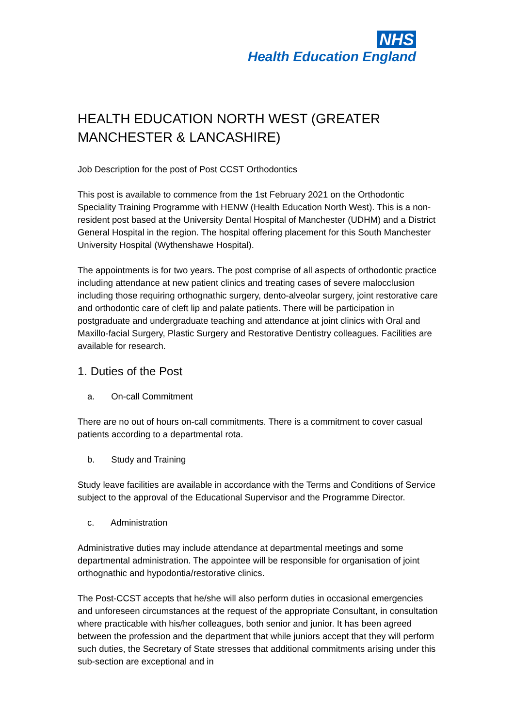NHS
Health Education England
HEALTH EDUCATION NORTH WEST (GREATER MANCHESTER & LANCASHIRE)
Job Description for the post of Post CCST Orthodontics
This post is available to commence from the 1st February 2021 on the Orthodontic Speciality Training Programme with HENW (Health Education North West). This is a non-resident post based at the University Dental Hospital of Manchester (UDHM) and a District General Hospital in the region. The hospital offering placement for this South Manchester University Hospital (Wythenshawe Hospital).
The appointments is for two years. The post comprise of all aspects of orthodontic practice including attendance at new patient clinics and treating cases of severe malocclusion including those requiring orthognathic surgery, dento-alveolar surgery, joint restorative care and orthodontic care of cleft lip and palate patients. There will be participation in postgraduate and undergraduate teaching and attendance at joint clinics with Oral and Maxillo-facial Surgery, Plastic Surgery and Restorative Dentistry colleagues. Facilities are available for research.
1. Duties of the Post
a. On-call Commitment
There are no out of hours on-call commitments. There is a commitment to cover casual patients according to a departmental rota.
b. Study and Training
Study leave facilities are available in accordance with the Terms and Conditions of Service subject to the approval of the Educational Supervisor and the Programme Director.
c. Administration
Administrative duties may include attendance at departmental meetings and some departmental administration. The appointee will be responsible for organisation of joint orthognathic and hypodontia/restorative clinics.
The Post-CCST accepts that he/she will also perform duties in occasional emergencies and unforeseen circumstances at the request of the appropriate Consultant, in consultation where practicable with his/her colleagues, both senior and junior. It has been agreed between the profession and the department that while juniors accept that they will perform such duties, the Secretary of State stresses that additional commitments arising under this sub-section are exceptional and in